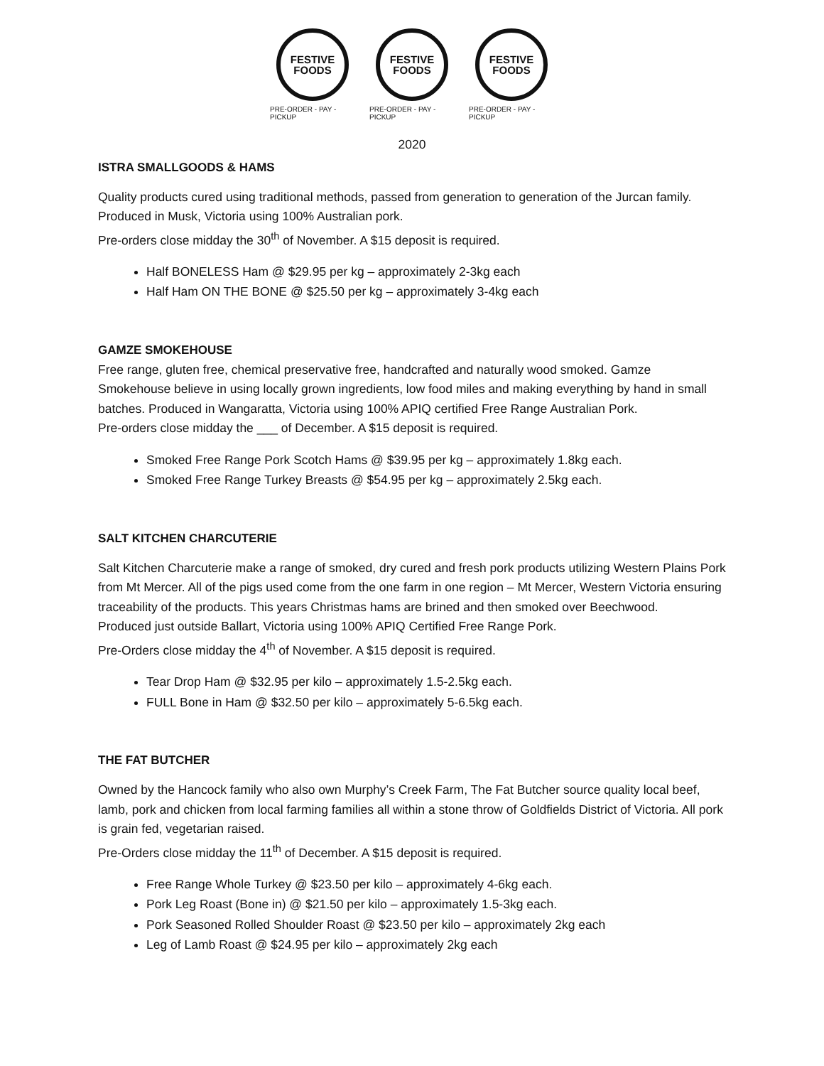FESTIVE
FOODS
PRE-ORDER - PAY - PICKUP
FESTIVE
FOODS
PRE-ORDER - PAY - PICKUP
FESTIVE
FOODS
PRE-ORDER - PAY - PICKUP
2020
ISTRA SMALLGOODS & HAMS
Quality products cured using traditional methods, passed from generation to generation of the Jurcan family. Produced in Musk, Victoria using 100% Australian pork.
Pre-orders close midday the 30<sup>th</sup> of November. A $15 deposit is required.
Half BONELESS Ham @ $29.95 per kg – approximately 2-3kg each
Half Ham ON THE BONE @ $25.50 per kg – approximately 3-4kg each
GAMZE SMOKEHOUSE
Free range, gluten free, chemical preservative free, handcrafted and naturally wood smoked. Gamze Smokehouse believe in using locally grown ingredients, low food miles and making everything by hand in small batches. Produced in Wangaratta, Victoria using 100% APIQ certified Free Range Australian Pork.
Pre-orders close midday the ___ of December. A $15 deposit is required.
Smoked Free Range Pork Scotch Hams @ $39.95 per kg – approximately 1.8kg each.
Smoked Free Range Turkey Breasts @ $54.95 per kg – approximately 2.5kg each.
SALT KITCHEN CHARCUTERIE
Salt Kitchen Charcuterie make a range of smoked, dry cured and fresh pork products utilizing Western Plains Pork from Mt Mercer. All of the pigs used come from the one farm in one region – Mt Mercer, Western Victoria ensuring traceability of the products. This years Christmas hams are brined and then smoked over Beechwood.
Produced just outside Ballart, Victoria using 100% APIQ Certified Free Range Pork.
Pre-Orders close midday the 4<sup>th</sup> of November. A $15 deposit is required.
Tear Drop Ham @ $32.95 per kilo – approximately 1.5-2.5kg each.
FULL Bone in Ham @ $32.50 per kilo – approximately 5-6.5kg each.
THE FAT BUTCHER
Owned by the Hancock family who also own Murphy’s Creek Farm, The Fat Butcher source quality local beef, lamb, pork and chicken from local farming families all within a stone throw of Goldfields District of Victoria. All pork is grain fed, vegetarian raised.
Pre-Orders close midday the 11<sup>th</sup> of December. A $15 deposit is required.
Free Range Whole Turkey @ $23.50 per kilo – approximately 4-6kg each.
Pork Leg Roast (Bone in) @ $21.50 per kilo – approximately 1.5-3kg each.
Pork Seasoned Rolled Shoulder Roast @ $23.50 per kilo – approximately 2kg each
Leg of Lamb Roast @ $24.95 per kilo – approximately 2kg each